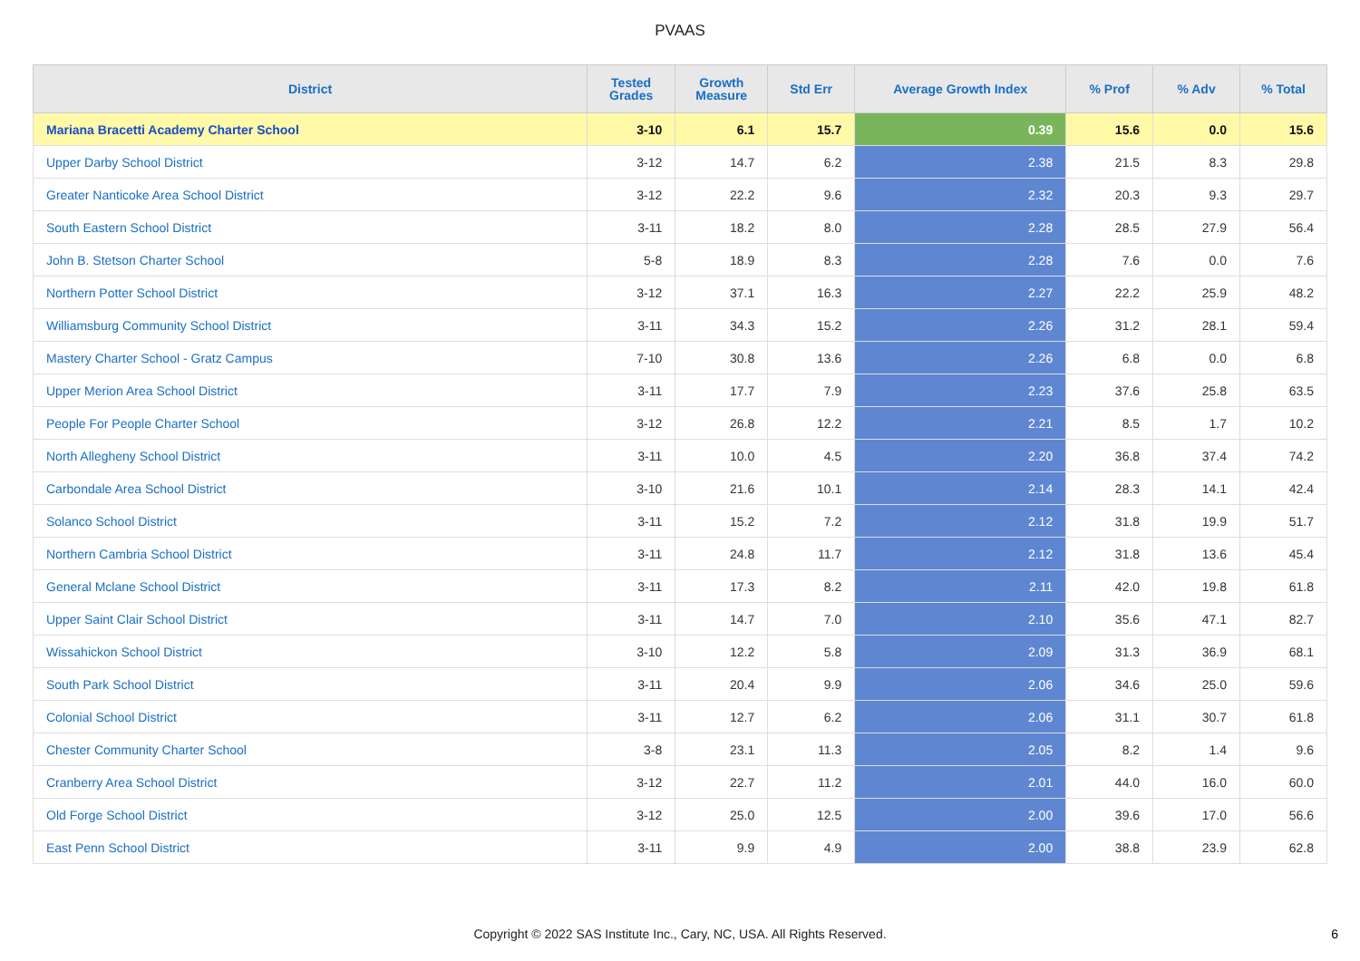PVAAS
| District | Tested Grades | Growth Measure | Std Err | Average Growth Index | % Prof | % Adv | % Total |
| --- | --- | --- | --- | --- | --- | --- | --- |
| Mariana Bracetti Academy Charter School | 3-10 | 6.1 | 15.7 | 0.39 | 15.6 | 0.0 | 15.6 |
| Upper Darby School District | 3-12 | 14.7 | 6.2 | 2.38 | 21.5 | 8.3 | 29.8 |
| Greater Nanticoke Area School District | 3-12 | 22.2 | 9.6 | 2.32 | 20.3 | 9.3 | 29.7 |
| South Eastern School District | 3-11 | 18.2 | 8.0 | 2.28 | 28.5 | 27.9 | 56.4 |
| John B. Stetson Charter School | 5-8 | 18.9 | 8.3 | 2.28 | 7.6 | 0.0 | 7.6 |
| Northern Potter School District | 3-12 | 37.1 | 16.3 | 2.27 | 22.2 | 25.9 | 48.2 |
| Williamsburg Community School District | 3-11 | 34.3 | 15.2 | 2.26 | 31.2 | 28.1 | 59.4 |
| Mastery Charter School - Gratz Campus | 7-10 | 30.8 | 13.6 | 2.26 | 6.8 | 0.0 | 6.8 |
| Upper Merion Area School District | 3-11 | 17.7 | 7.9 | 2.23 | 37.6 | 25.8 | 63.5 |
| People For People Charter School | 3-12 | 26.8 | 12.2 | 2.21 | 8.5 | 1.7 | 10.2 |
| North Allegheny School District | 3-11 | 10.0 | 4.5 | 2.20 | 36.8 | 37.4 | 74.2 |
| Carbondale Area School District | 3-10 | 21.6 | 10.1 | 2.14 | 28.3 | 14.1 | 42.4 |
| Solanco School District | 3-11 | 15.2 | 7.2 | 2.12 | 31.8 | 19.9 | 51.7 |
| Northern Cambria School District | 3-11 | 24.8 | 11.7 | 2.12 | 31.8 | 13.6 | 45.4 |
| General Mclane School District | 3-11 | 17.3 | 8.2 | 2.11 | 42.0 | 19.8 | 61.8 |
| Upper Saint Clair School District | 3-11 | 14.7 | 7.0 | 2.10 | 35.6 | 47.1 | 82.7 |
| Wissahickon School District | 3-10 | 12.2 | 5.8 | 2.09 | 31.3 | 36.9 | 68.1 |
| South Park School District | 3-11 | 20.4 | 9.9 | 2.06 | 34.6 | 25.0 | 59.6 |
| Colonial School District | 3-11 | 12.7 | 6.2 | 2.06 | 31.1 | 30.7 | 61.8 |
| Chester Community Charter School | 3-8 | 23.1 | 11.3 | 2.05 | 8.2 | 1.4 | 9.6 |
| Cranberry Area School District | 3-12 | 22.7 | 11.2 | 2.01 | 44.0 | 16.0 | 60.0 |
| Old Forge School District | 3-12 | 25.0 | 12.5 | 2.00 | 39.6 | 17.0 | 56.6 |
| East Penn School District | 3-11 | 9.9 | 4.9 | 2.00 | 38.8 | 23.9 | 62.8 |
Copyright © 2022 SAS Institute Inc., Cary, NC, USA. All Rights Reserved. 6